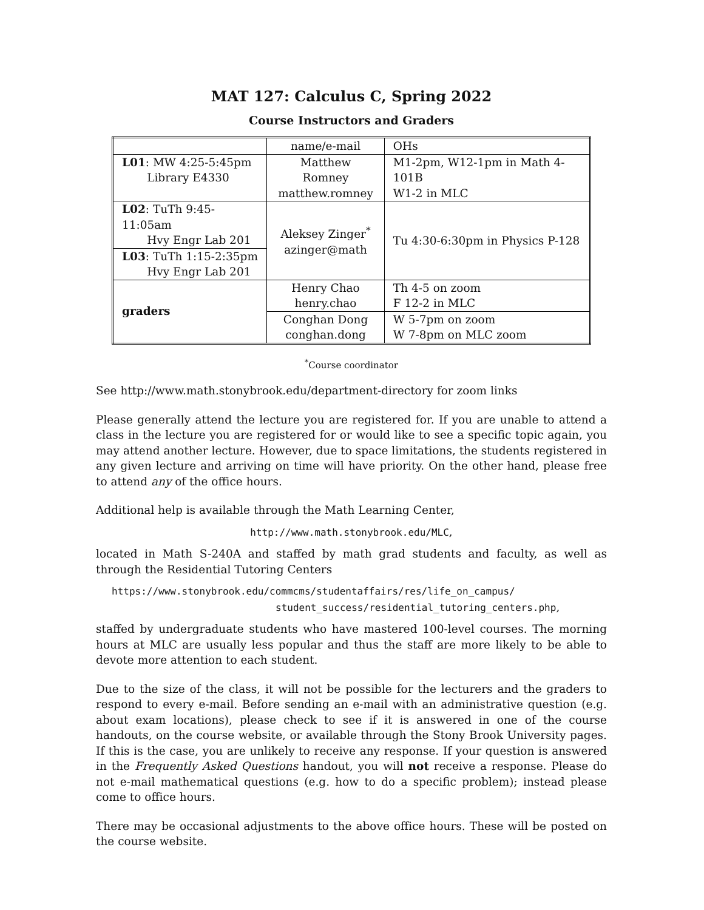MAT 127: Calculus C, Spring 2022
Course Instructors and Graders
| | name/e-mail | OHs |
| L01 : MW 4:25-5:45pm Library E4330 | Matthew Romney matthew.romney | M1-2pm, W12-1pm in Math 4-101B W1-2 in MLC |
| L02 : TuTh 9:45-11:05am Hvy Engr Lab 201 | Aleksey Zinger<sup>*</sup> azinger@math | Tu 4:30-6:30pm in Physics P-128 |
| L03 : TuTh 1:15-2:35pm Hvy Engr Lab 201 | | |
| graders | Henry Chao henry.chao | Th 4-5 on zoom F 12-2 in MLC |
| | Conghan Dong conghan.dong | W 5-7pm on zoom W 7-8pm on MLC zoom |
<sup>*</sup> Course coordinator
See http://www.math.stonybrook.edu/department-directory for zoom links
Please generally attend the lecture you are registered for. If you are unable to attend a class in the lecture you are registered for or would like to see a specific topic again, you may attend another lecture. However, due to space limitations, the students registered in any given lecture and arriving on time will have priority. On the other hand, please free to attend any of the office hours.
Additional help is available through the Math Learning Center,
http://www.math.stonybrook.edu/MLC,
located in Math S-240A and staffed by math grad students and faculty, as well as through the Residential Tutoring Centers
https://www.stonybrook.edu/commcms/studentaffairs/res/life_on_campus/
student_success/residential_tutoring_centers.php,
staffed by undergraduate students who have mastered 100-level courses. The morning hours at MLC are usually less popular and thus the staff are more likely to be able to devote more attention to each student.
Due to the size of the class, it will not be possible for the lecturers and the graders to respond to every e-mail. Before sending an e-mail with an administrative question (e.g. about exam locations), please check to see if it is answered in one of the course handouts, on the course website, or available through the Stony Brook University pages. If this is the case, you are unlikely to receive any response. If your question is answered in the Frequently Asked Questions handout, you will not receive a response. Please do not e-mail mathematical questions (e.g. how to do a specific problem); instead please come to office hours.
There may be occasional adjustments to the above office hours. These will be posted on the course website.